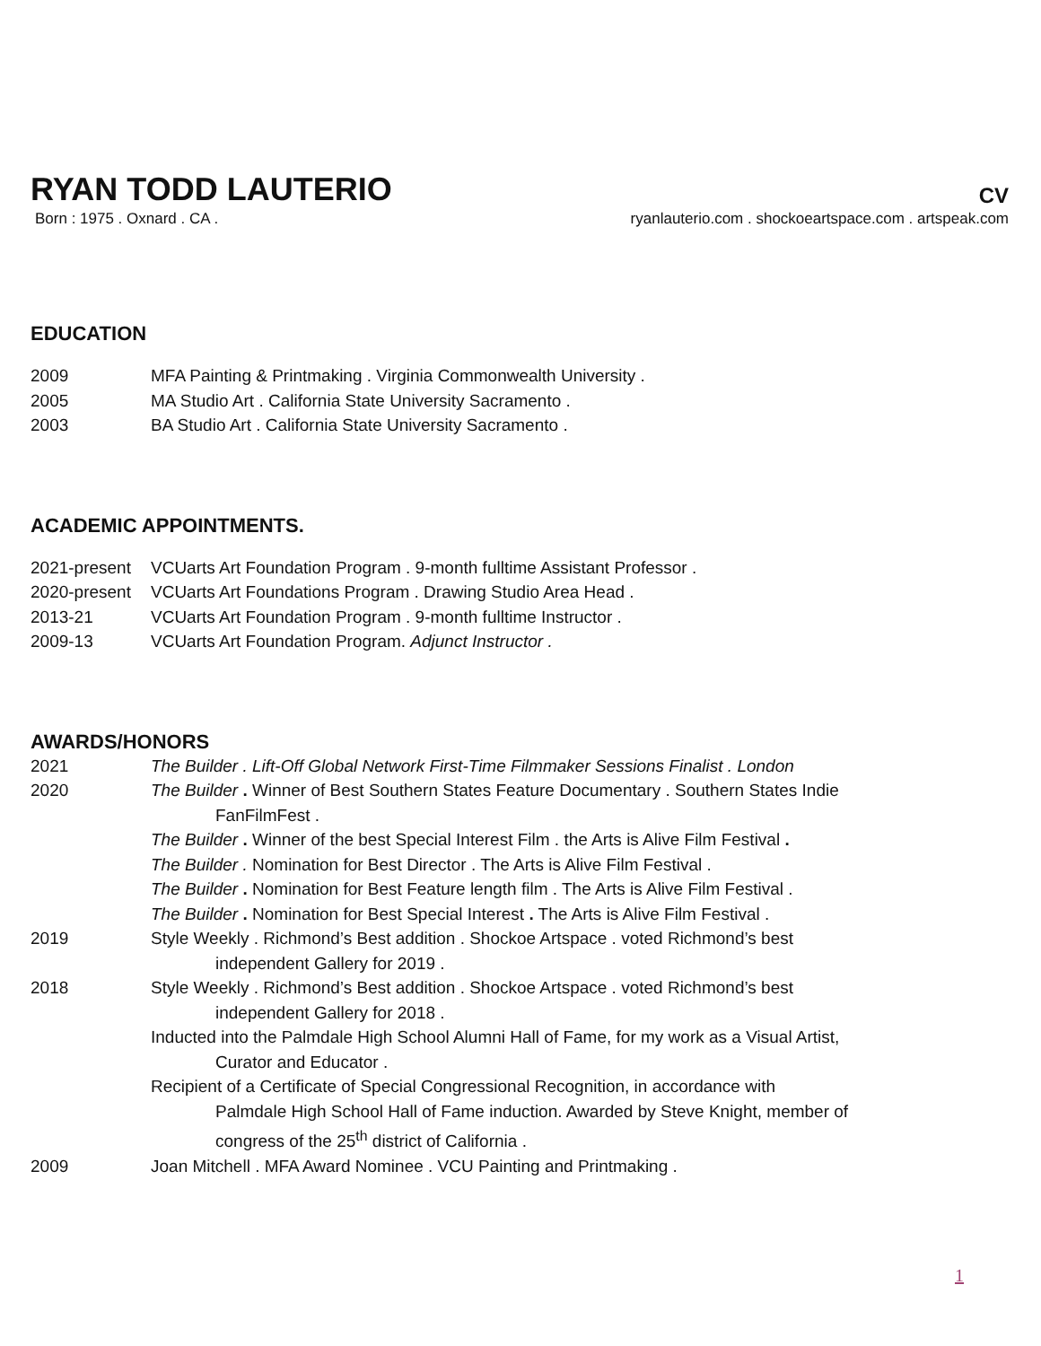RYAN TODD LAUTERIO
CV
Born : 1975 . Oxnard . CA . ryanlauterio.com . shockoeartspace.com . artspeak.com
EDUCATION
2009 MFA Painting & Printmaking . Virginia Commonwealth University .
2005 MA Studio Art . California State University Sacramento .
2003 BA Studio Art . California State University Sacramento .
ACADEMIC APPOINTMENTS.
2021-present VCUarts Art Foundation Program . 9-month fulltime Assistant Professor .
2020-present VCUarts Art Foundations Program . Drawing Studio Area Head .
2013-21 VCUarts Art Foundation Program . 9-month fulltime Instructor .
2009-13 VCUarts Art Foundation Program. Adjunct Instructor .
AWARDS/HONORS
2021 The Builder . Lift-Off Global Network First-Time Filmmaker Sessions Finalist . London
2020 The Builder . Winner of Best Southern States Feature Documentary . Southern States Indie
FanFilmFest .
The Builder . Winner of the best Special Interest Film . the Arts is Alive Film Festival .
The Builder . Nomination for Best Director . The Arts is Alive Film Festival .
The Builder . Nomination for Best Feature length film . The Arts is Alive Film Festival .
The Builder . Nomination for Best Special Interest . The Arts is Alive Film Festival .
2019 Style Weekly . Richmond’s Best addition . Shockoe Artspace . voted Richmond’s best
independent Gallery for 2019 .
2018 Style Weekly . Richmond’s Best addition . Shockoe Artspace . voted Richmond’s best
independent Gallery for 2018 .
Inducted into the Palmdale High School Alumni Hall of Fame, for my work as a Visual Artist,
Curator and Educator .
Recipient of a Certificate of Special Congressional Recognition, in accordance with
Palmdale High School Hall of Fame induction. Awarded by Steve Knight, member of
congress of the 25<sup>th</sup> district of California .
2009 Joan Mitchell . MFA Award Nominee . VCU Painting and Printmaking .
1